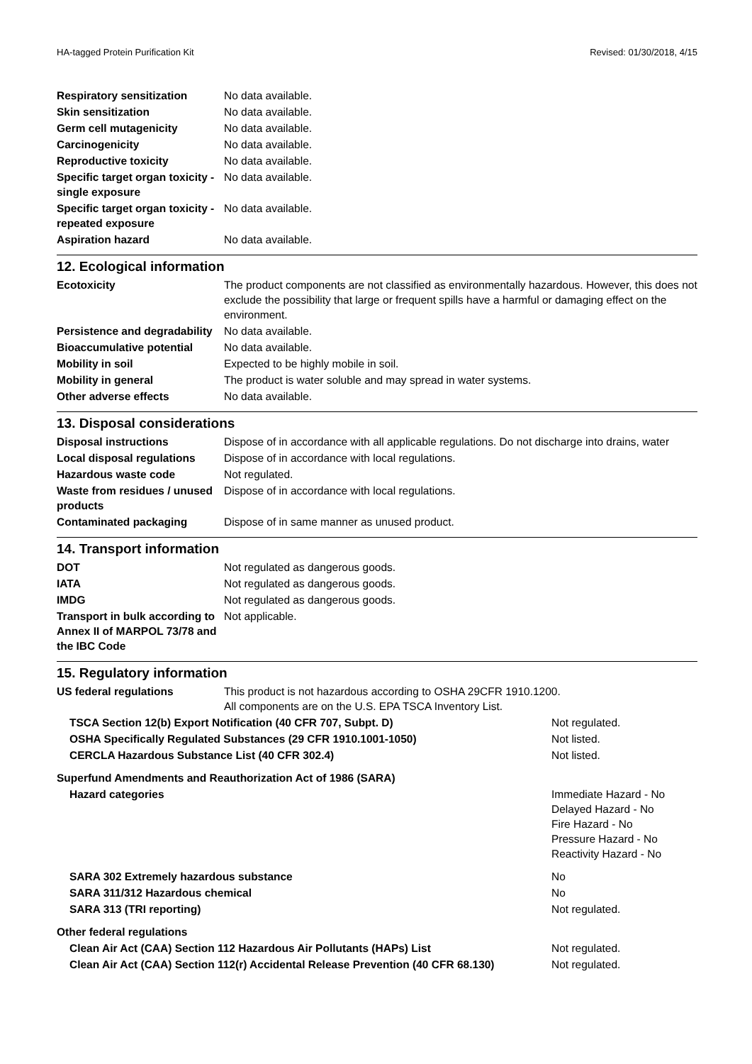HA-tagged Protein Purification Kit Revised: 01/30/2018, 4/15
| Respiratory sensitization | No data available. |
| Skin sensitization | No data available. |
| Germ cell mutagenicity | No data available. |
| Carcinogenicity | No data available. |
| Reproductive toxicity | No data available. |
| Specific target organ toxicity - single exposure | No data available. |
| Specific target organ toxicity - repeated exposure | No data available. |
| Aspiration hazard | No data available. |
12. Ecological information
| Ecotoxicity | The product components are not classified as environmentally hazardous. However, this does not exclude the possibility that large or frequent spills have a harmful or damaging effect on the environment. |
| Persistence and degradability | No data available. |
| Bioaccumulative potential | No data available. |
| Mobility in soil | Expected to be highly mobile in soil. |
| Mobility in general | The product is water soluble and may spread in water systems. |
| Other adverse effects | No data available. |
13. Disposal considerations
| Disposal instructions | Dispose of in accordance with all applicable regulations. Do not discharge into drains, water |
| Local disposal regulations | Dispose of in accordance with local regulations. |
| Hazardous waste code | Not regulated. |
| Waste from residues / unused products | Dispose of in accordance with local regulations. |
| Contaminated packaging | Dispose of in same manner as unused product. |
14. Transport information
| DOT | Not regulated as dangerous goods. |
| IATA | Not regulated as dangerous goods. |
| IMDG | Not regulated as dangerous goods. |
| Transport in bulk according to Annex II of MARPOL 73/78 and the IBC Code | Not applicable. |
15. Regulatory information
| US federal regulations | This product is not hazardous according to OSHA 29CFR 1910.1200. All components are on the U.S. EPA TSCA Inventory List. |
| TSCA Section 12(b) Export Notification (40 CFR 707, Subpt. D) | Not regulated. |
| OSHA Specifically Regulated Substances (29 CFR 1910.1001-1050) | Not listed. |
| CERCLA Hazardous Substance List (40 CFR 302.4) | Not listed. |
| Superfund Amendments and Reauthorization Act of 1986 (SARA) | |
| Hazard categories | Immediate Hazard - No Delayed Hazard - No Fire Hazard - No Pressure Hazard - No Reactivity Hazard - No |
| SARA 302 Extremely hazardous substance | No |
| SARA 311/312 Hazardous chemical | No |
| SARA 313 (TRI reporting) | Not regulated. |
| Other federal regulations | |
| Clean Air Act (CAA) Section 112 Hazardous Air Pollutants (HAPs) List | Not regulated. |
| Clean Air Act (CAA) Section 112(r) Accidental Release Prevention (40 CFR 68.130) | Not regulated. |